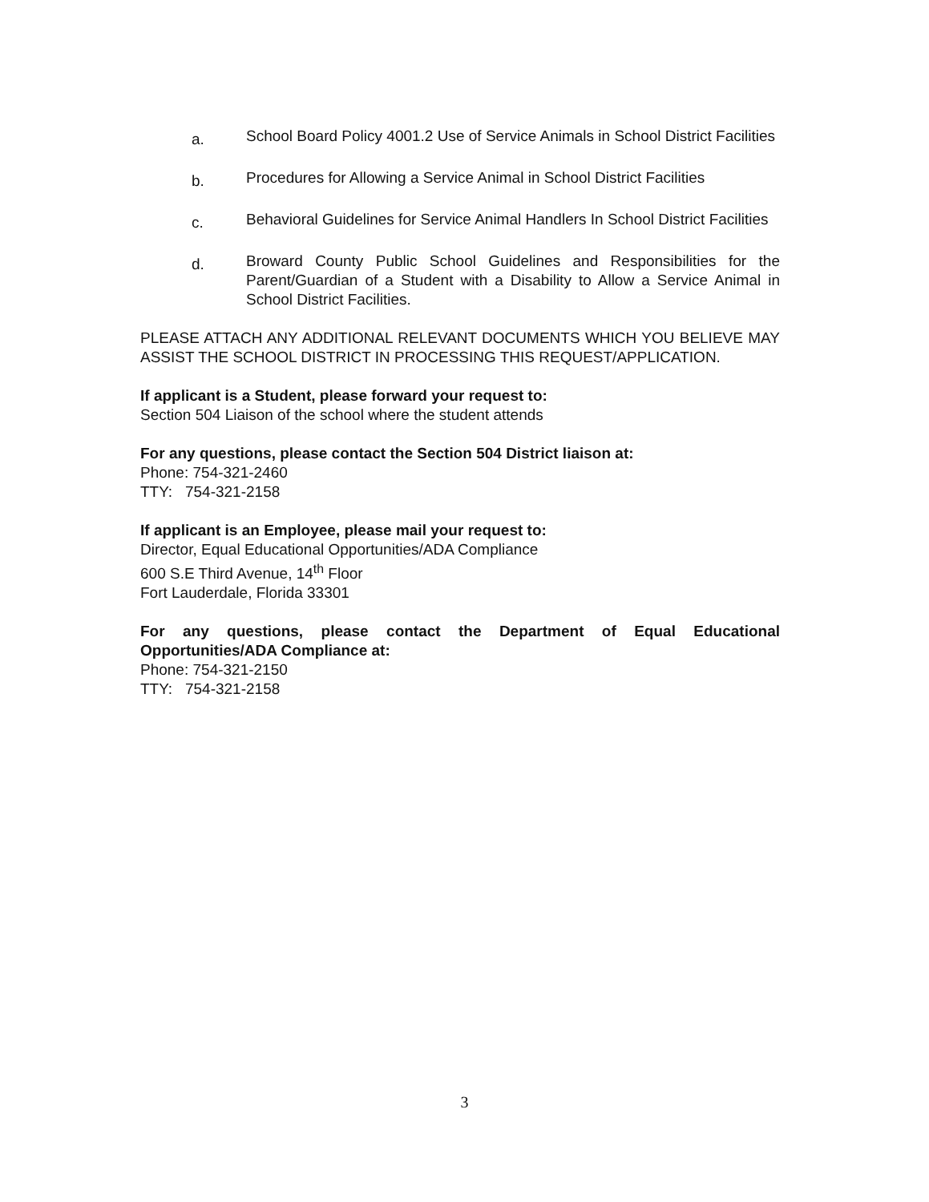a.
School Board Policy 4001.2 Use of Service Animals in School District Facilities
b.
Procedures for Allowing a Service Animal in School District Facilities
c.
Behavioral Guidelines for Service Animal Handlers In School District Facilities
d.
Broward County Public School Guidelines and Responsibilities for the Parent/Guardian of a Student with a Disability to Allow a Service Animal in School District Facilities.
PLEASE ATTACH ANY ADDITIONAL RELEVANT DOCUMENTS WHICH YOU BELIEVE MAY ASSIST THE SCHOOL DISTRICT IN PROCESSING THIS REQUEST/APPLICATION.
If applicant is a Student, please forward your request to:
Section 504 Liaison of the school where the student attends
For any questions, please contact the Section 504 District liaison at:
Phone: 754-321-2460
TTY: 754-321-2158
If applicant is an Employee, please mail your request to:
Director, Equal Educational Opportunities/ADA Compliance
600 S.E Third Avenue, 14<sup>th</sup> Floor
Fort Lauderdale, Florida 33301
For any questions, please contact the Department of Equal Educational Opportunities/ADA Compliance at:
Phone: 754-321-2150
TTY: 754-321-2158
3